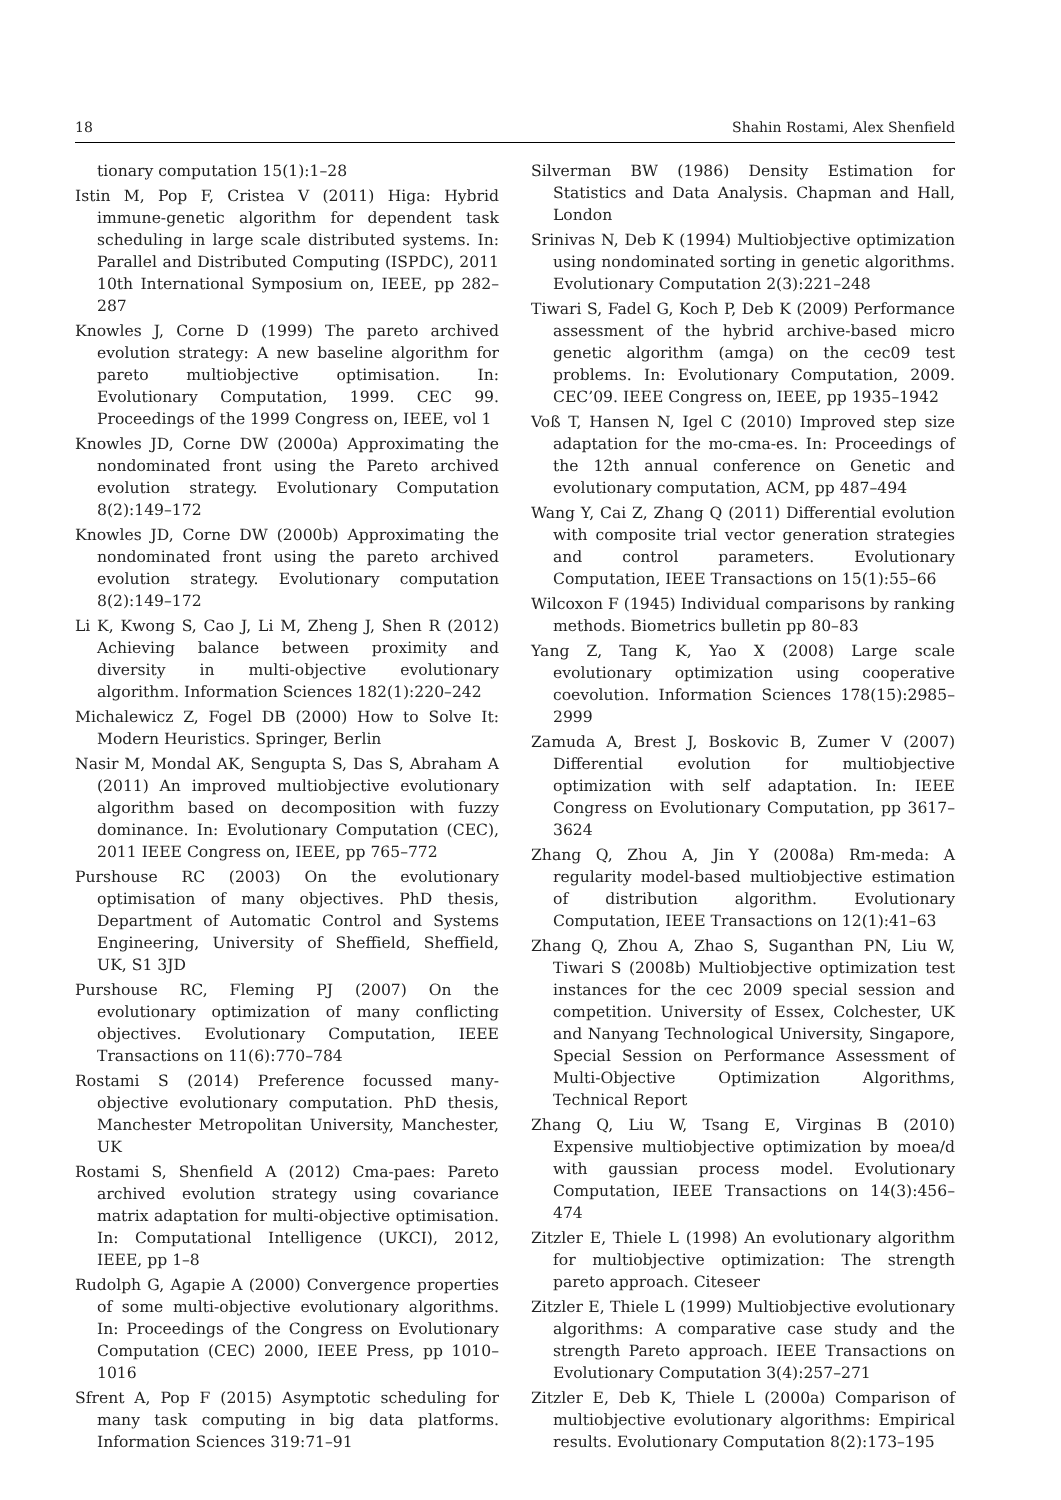18 Shahin Rostami, Alex Shenfield
tionary computation 15(1):1–28
Istin M, Pop F, Cristea V (2011) Higa: Hybrid immune-genetic algorithm for dependent task scheduling in large scale distributed systems. In: Parallel and Distributed Computing (ISPDC), 2011 10th International Symposium on, IEEE, pp 282–287
Knowles J, Corne D (1999) The pareto archived evolution strategy: A new baseline algorithm for pareto multiobjective optimisation. In: Evolutionary Computation, 1999. CEC 99. Proceedings of the 1999 Congress on, IEEE, vol 1
Knowles JD, Corne DW (2000a) Approximating the nondominated front using the Pareto archived evolution strategy. Evolutionary Computation 8(2):149–172
Knowles JD, Corne DW (2000b) Approximating the nondominated front using the pareto archived evolution strategy. Evolutionary computation 8(2):149–172
Li K, Kwong S, Cao J, Li M, Zheng J, Shen R (2012) Achieving balance between proximity and diversity in multi-objective evolutionary algorithm. Information Sciences 182(1):220–242
Michalewicz Z, Fogel DB (2000) How to Solve It: Modern Heuristics. Springer, Berlin
Nasir M, Mondal AK, Sengupta S, Das S, Abraham A (2011) An improved multiobjective evolutionary algorithm based on decomposition with fuzzy dominance. In: Evolutionary Computation (CEC), 2011 IEEE Congress on, IEEE, pp 765–772
Purshouse RC (2003) On the evolutionary optimisation of many objectives. PhD thesis, Department of Automatic Control and Systems Engineering, University of Sheffield, Sheffield, UK, S1 3JD
Purshouse RC, Fleming PJ (2007) On the evolutionary optimization of many conflicting objectives. Evolutionary Computation, IEEE Transactions on 11(6):770–784
Rostami S (2014) Preference focussed many-objective evolutionary computation. PhD thesis, Manchester Metropolitan University, Manchester, UK
Rostami S, Shenfield A (2012) Cma-paes: Pareto archived evolution strategy using covariance matrix adaptation for multi-objective optimisation. In: Computational Intelligence (UKCI), 2012, IEEE, pp 1–8
Rudolph G, Agapie A (2000) Convergence properties of some multi-objective evolutionary algorithms. In: Proceedings of the Congress on Evolutionary Computation (CEC) 2000, IEEE Press, pp 1010–1016
Sfrent A, Pop F (2015) Asymptotic scheduling for many task computing in big data platforms. Information Sciences 319:71–91
Silverman BW (1986) Density Estimation for Statistics and Data Analysis. Chapman and Hall, London
Srinivas N, Deb K (1994) Multiobjective optimization using nondominated sorting in genetic algorithms. Evolutionary Computation 2(3):221–248
Tiwari S, Fadel G, Koch P, Deb K (2009) Performance assessment of the hybrid archive-based micro genetic algorithm (amga) on the cec09 test problems. In: Evolutionary Computation, 2009. CEC’09. IEEE Congress on, IEEE, pp 1935–1942
Voß T, Hansen N, Igel C (2010) Improved step size adaptation for the mo-cma-es. In: Proceedings of the 12th annual conference on Genetic and evolutionary computation, ACM, pp 487–494
Wang Y, Cai Z, Zhang Q (2011) Differential evolution with composite trial vector generation strategies and control parameters. Evolutionary Computation, IEEE Transactions on 15(1):55–66
Wilcoxon F (1945) Individual comparisons by ranking methods. Biometrics bulletin pp 80–83
Yang Z, Tang K, Yao X (2008) Large scale evolutionary optimization using cooperative coevolution. Information Sciences 178(15):2985–2999
Zamuda A, Brest J, Boskovic B, Zumer V (2007) Differential evolution for multiobjective optimization with self adaptation. In: IEEE Congress on Evolutionary Computation, pp 3617–3624
Zhang Q, Zhou A, Jin Y (2008a) Rm-meda: A regularity model-based multiobjective estimation of distribution algorithm. Evolutionary Computation, IEEE Transactions on 12(1):41–63
Zhang Q, Zhou A, Zhao S, Suganthan PN, Liu W, Tiwari S (2008b) Multiobjective optimization test instances for the cec 2009 special session and competition. University of Essex, Colchester, UK and Nanyang Technological University, Singapore, Special Session on Performance Assessment of Multi-Objective Optimization Algorithms, Technical Report
Zhang Q, Liu W, Tsang E, Virginas B (2010) Expensive multiobjective optimization by moea/d with gaussian process model. Evolutionary Computation, IEEE Transactions on 14(3):456–474
Zitzler E, Thiele L (1998) An evolutionary algorithm for multiobjective optimization: The strength pareto approach. Citeseer
Zitzler E, Thiele L (1999) Multiobjective evolutionary algorithms: A comparative case study and the strength Pareto approach. IEEE Transactions on Evolutionary Computation 3(4):257–271
Zitzler E, Deb K, Thiele L (2000a) Comparison of multiobjective evolutionary algorithms: Empirical results. Evolutionary Computation 8(2):173–195